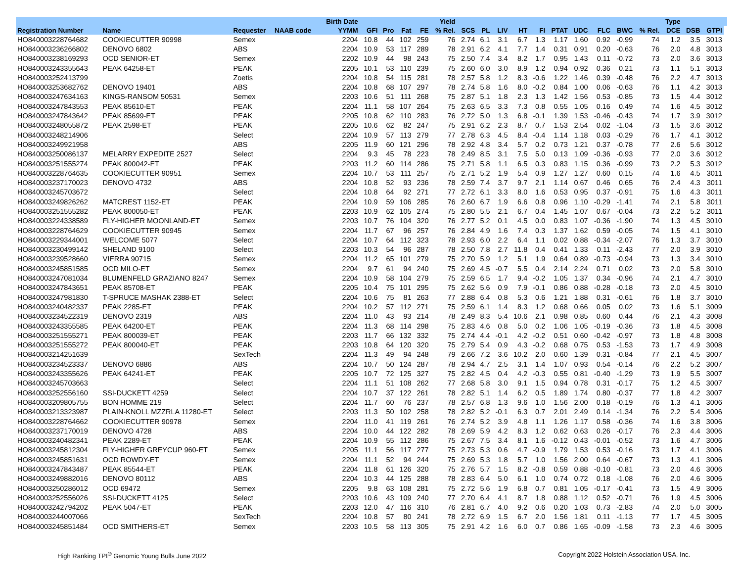| | | | | Birth Date | | | | | Yield | | | | | | | | | | | Type | | | |
| --- | --- | --- | --- | --- | --- | --- | --- | --- | --- | --- | --- | --- | --- | --- | --- | --- | --- | --- | --- | --- | --- | --- | --- |
| Registration Number | Name | Requester | NAAB code | YYMM | GFI | Pro | Fat | FE | % Rel. | SCS | PL | LIV | HT | FI | PTAT | UDC | FLC | BWC | % Rel. | DCE | DSB | GTPI | |
| HO840003228764682 | COOKIECUTTER 90998 | Semex | | 2204 | 10.8 | 44 | 102 | 259 | 76 | 2.74 | 6.1 | 3.1 | 6.7 | 1.3 | 1.17 | 1.60 | 0.92 | -0.99 | 74 | 1.2 | 3.5 | 3013 | |
| HO840003236266802 | DENOVO 6802 | ABS | | 2204 | 10.9 | 53 | 117 | 289 | 78 | 2.91 | 6.2 | 4.1 | 7.7 | 1.4 | 0.31 | 0.91 | 0.20 | -0.63 | 76 | 2.0 | 4.8 | 3013 | |
| HO840003238169293 | OCD SENIOR-ET | Semex | | 2202 | 10.9 | 44 | 98 | 243 | 75 | 2.50 | 7.4 | 3.4 | 8.2 | 1.7 | 0.95 | 1.43 | 0.11 | -0.72 | 73 | 2.0 | 3.6 | 3013 | |
| HO840003243355643 | PEAK 64258-ET | PEAK | | 2205 | 10.1 | 53 | 110 | 239 | 75 | 2.60 | 6.0 | 3.0 | 8.9 | 1.2 | 0.94 | 0.92 | 0.36 | 0.21 | 73 | 1.1 | 5.1 | 3013 | |
| HO840003252413799 | | Zoetis | | 2204 | 10.8 | 54 | 115 | 281 | 78 | 2.57 | 5.8 | 1.2 | 8.3 | -0.6 | 1.22 | 1.46 | 0.39 | -0.48 | 76 | 2.2 | 4.7 | 3013 | |
| HO840003253682762 | DENOVO 19401 | ABS | | 2204 | 10.8 | 68 | 107 | 297 | 78 | 2.74 | 5.8 | 1.6 | 8.0 | -0.2 | 0.84 | 1.00 | 0.06 | -0.63 | 76 | 1.1 | 4.2 | 3013 | |
| HO840003247634163 | KINGS-RANSOM 50531 | Semex | | 2203 | 10.6 | 51 | 111 | 268 | 75 | 2.87 | 5.1 | 1.8 | 2.3 | 1.3 | 1.42 | 1.56 | 0.53 | -0.85 | 73 | 1.5 | 4.4 | 3012 | |
| HO840003247843553 | PEAK 85610-ET | PEAK | | 2204 | 11.1 | 58 | 107 | 264 | 75 | 2.63 | 6.5 | 3.3 | 7.3 | 0.8 | 0.55 | 1.05 | 0.16 | 0.49 | 74 | 1.6 | 4.5 | 3012 | |
| HO840003247843642 | PEAK 85699-ET | PEAK | | 2205 | 10.8 | 62 | 110 | 283 | 76 | 2.72 | 5.0 | 1.3 | 6.8 | -0.1 | 1.39 | 1.53 | -0.46 | -0.43 | 74 | 1.7 | 3.9 | 3012 | |
| HO840003248055872 | PEAK 2598-ET | PEAK | | 2205 | 10.6 | 62 | 82 | 247 | 75 | 2.91 | 6.2 | 2.3 | 8.7 | 0.7 | 1.53 | 2.54 | 0.02 | -1.04 | 73 | 1.5 | 3.6 | 3012 | |
| HO840003248214906 | | Select | | 2204 | 10.9 | 57 | 113 | 279 | 77 | 2.78 | 6.3 | 4.5 | 8.4 | -0.4 | 1.14 | 1.18 | 0.03 | -0.29 | 76 | 1.7 | 4.1 | 3012 | |
| HO840003249921958 | | ABS | | 2205 | 11.9 | 60 | 121 | 296 | 78 | 2.92 | 4.8 | 3.4 | 5.7 | 0.2 | 0.73 | 1.21 | 0.37 | -0.78 | 77 | 2.6 | 5.6 | 3012 | |
| HO840003250086137 | MELARRY EXPEDITE 2527 | Select | | 2204 | 9.3 | 45 | 78 | 223 | 78 | 2.49 | 8.5 | 3.1 | 7.5 | 5.0 | 0.13 | 1.09 | -0.36 | -0.93 | 77 | 2.0 | 3.6 | 3012 | |
| HO840003251555274 | PEAK 800042-ET | PEAK | | 2203 | 11.2 | 60 | 114 | 286 | 75 | 2.71 | 5.8 | 1.1 | 6.5 | 0.3 | 0.83 | 1.15 | 0.36 | -0.99 | 73 | 2.2 | 5.3 | 3012 | |
| HO840003228764635 | COOKIECUTTER 90951 | Semex | | 2204 | 10.7 | 53 | 111 | 257 | 75 | 2.71 | 5.2 | 1.9 | 5.4 | 0.9 | 1.27 | 1.27 | 0.60 | 0.15 | 74 | 1.6 | 4.5 | 3011 | |
| HO840003237170023 | DENOVO 4732 | ABS | | 2204 | 10.8 | 52 | 93 | 236 | 78 | 2.59 | 7.4 | 3.7 | 9.7 | 2.1 | 1.14 | 0.67 | 0.46 | 0.65 | 76 | 2.4 | 4.3 | 3011 | |
| HO840003245703672 | | Select | | 2204 | 10.8 | 64 | 92 | 271 | 77 | 2.72 | 6.1 | 3.3 | 8.0 | 1.6 | 0.53 | 0.95 | 0.37 | -0.91 | 75 | 1.6 | 4.3 | 3011 | |
| HO840003249826262 | MATCREST 1152-ET | PEAK | | 2204 | 10.9 | 59 | 106 | 285 | 76 | 2.60 | 6.7 | 1.9 | 6.6 | 0.8 | 0.96 | 1.10 | -0.29 | -1.41 | 74 | 2.1 | 5.8 | 3011 | |
| HO840003251555282 | PEAK 800050-ET | PEAK | | 2203 | 10.9 | 62 | 105 | 274 | 75 | 2.80 | 5.5 | 2.1 | 6.7 | 0.4 | 1.45 | 1.07 | 0.67 | -0.04 | 73 | 2.2 | 5.2 | 3011 | |
| HO840003224338589 | FLY-HIGHER MOONLAND-ET | Semex | | 2203 | 10.7 | 76 | 104 | 320 | 76 | 2.77 | 5.2 | 0.1 | 4.5 | 0.0 | 0.83 | 1.07 | -0.36 | -1.90 | 74 | 1.3 | 4.5 | 3010 | |
| HO840003228764629 | COOKIECUTTER 90945 | Semex | | 2204 | 11.7 | 67 | 96 | 257 | 76 | 2.84 | 4.9 | 1.6 | 7.4 | 0.3 | 1.37 | 1.62 | 0.59 | -0.05 | 74 | 1.5 | 4.1 | 3010 | |
| HO840003229344001 | WELCOME 5077 | Select | | 2204 | 10.7 | 64 | 112 | 323 | 78 | 2.93 | 6.0 | 2.2 | 6.4 | 1.1 | 0.02 | 0.88 | -0.34 | -2.07 | 76 | 1.3 | 3.7 | 3010 | |
| HO840003230499142 | SHELAND 9100 | Select | | 2203 | 10.3 | 54 | 96 | 287 | 78 | 2.50 | 7.8 | 2.7 | 11.8 | 0.4 | 0.41 | 1.33 | 0.11 | -2.43 | 77 | 2.0 | 3.9 | 3010 | |
| HO840003239528660 | VIERRA 90715 | Semex | | 2204 | 11.2 | 65 | 101 | 279 | 75 | 2.70 | 5.9 | 1.2 | 5.1 | 1.9 | 0.64 | 0.89 | -0.73 | -0.94 | 73 | 1.3 | 3.4 | 3010 | |
| HO840003245851585 | OCD MILO-ET | Semex | | 2204 | 9.7 | 61 | 94 | 240 | 75 | 2.69 | 4.5 | -0.7 | 5.5 | 0.4 | 2.14 | 2.24 | 0.71 | 0.02 | 73 | 2.0 | 5.8 | 3010 | |
| HO840003247081034 | BLUMENFELD GRAZIANO 8247 | Semex | | 2204 | 10.9 | 58 | 104 | 279 | 75 | 2.59 | 6.5 | 1.7 | 9.4 | -0.2 | 1.05 | 1.37 | 0.34 | -0.96 | 74 | 2.1 | 4.7 | 3010 | |
| HO840003247843651 | PEAK 85708-ET | PEAK | | 2205 | 10.4 | 75 | 101 | 295 | 75 | 2.62 | 5.6 | 0.9 | 7.9 | -0.1 | 0.86 | 0.88 | -0.28 | -0.18 | 73 | 2.0 | 4.5 | 3010 | |
| HO840003247981830 | T-SPRUCE MASHAK 2388-ET | Select | | 2204 | 10.6 | 75 | 81 | 263 | 77 | 2.88 | 6.4 | 0.8 | 5.3 | 0.6 | 1.21 | 1.88 | 0.31 | -0.61 | 76 | 1.8 | 3.7 | 3010 | |
| HO840003240482337 | PEAK 2285-ET | PEAK | | 2204 | 10.2 | 57 | 112 | 271 | 75 | 2.59 | 6.1 | 1.4 | 8.3 | 1.2 | 0.68 | 0.66 | 0.05 | 0.02 | 73 | 1.6 | 5.1 | 3009 | |
| HO840003234522319 | DENOVO 2319 | ABS | | 2204 | 11.0 | 43 | 93 | 214 | 78 | 2.49 | 8.3 | 5.4 | 10.6 | 2.1 | 0.98 | 0.85 | 0.60 | 0.44 | 76 | 2.1 | 4.3 | 3008 | |
| HO840003243355585 | PEAK 64200-ET | PEAK | | 2204 | 11.3 | 68 | 114 | 298 | 75 | 2.83 | 4.6 | 0.8 | 5.0 | 0.2 | 1.06 | 1.05 | -0.19 | -0.36 | 73 | 1.8 | 4.5 | 3008 | |
| HO840003251555271 | PEAK 800039-ET | PEAK | | 2203 | 11.7 | 66 | 132 | 332 | 75 | 2.74 | 4.4 | -0.1 | 4.2 | -0.2 | 0.51 | 0.60 | -0.42 | -0.97 | 73 | 1.8 | 4.8 | 3008 | |
| HO840003251555272 | PEAK 800040-ET | PEAK | | 2203 | 10.8 | 64 | 120 | 320 | 75 | 2.79 | 5.4 | 0.9 | 4.3 | -0.2 | 0.68 | 0.75 | 0.53 | -1.53 | 73 | 1.7 | 4.9 | 3008 | |
| HO840003214251639 | | SexTech | | 2204 | 11.3 | 49 | 94 | 248 | 79 | 2.66 | 7.2 | 3.6 | 10.2 | 2.0 | 0.60 | 1.39 | 0.31 | -0.84 | 77 | 2.1 | 4.5 | 3007 | |
| HO840003234523337 | DENOVO 6886 | ABS | | 2204 | 10.7 | 50 | 124 | 287 | 78 | 2.94 | 4.7 | 2.5 | 3.1 | 1.4 | 1.07 | 0.93 | 0.54 | -0.14 | 76 | 2.2 | 5.2 | 3007 | |
| HO840003243355626 | PEAK 64241-ET | PEAK | | 2205 | 10.7 | 72 | 125 | 327 | 75 | 2.82 | 4.5 | 0.4 | 4.2 | -0.3 | 0.55 | 0.81 | -0.40 | -1.29 | 73 | 1.9 | 5.5 | 3007 | |
| HO840003245703663 | | Select | | 2204 | 11.1 | 51 | 108 | 262 | 77 | 2.68 | 5.8 | 3.0 | 9.1 | 1.5 | 0.94 | 0.78 | 0.31 | -0.17 | 75 | 1.2 | 4.5 | 3007 | |
| HO840003252556160 | SSI-DUCKETT 4259 | Select | | 2204 | 10.7 | 37 | 122 | 261 | 78 | 2.82 | 5.1 | 1.4 | 6.2 | 0.5 | 1.89 | 1.74 | 0.80 | -0.37 | 77 | 1.8 | 4.2 | 3007 | |
| HO840003209805755 | BON HOMME 219 | Select | | 2204 | 11.7 | 60 | 76 | 237 | 78 | 2.57 | 6.8 | 1.3 | 9.6 | 1.0 | 1.56 | 2.00 | 0.18 | -0.19 | 76 | 1.3 | 4.1 | 3006 | |
| HO840003213323987 | PLAIN-KNOLL MZZRLA 11280-ET | Select | | 2203 | 11.3 | 50 | 102 | 258 | 78 | 2.82 | 5.2 | -0.1 | 6.3 | 0.7 | 2.01 | 2.49 | 0.14 | -1.34 | 76 | 2.2 | 5.4 | 3006 | |
| HO840003228764662 | COOKIECUTTER 90978 | Semex | | 2204 | 11.0 | 41 | 119 | 261 | 76 | 2.74 | 5.2 | 3.9 | 4.8 | 1.1 | 1.26 | 1.17 | 0.58 | -0.36 | 74 | 1.6 | 3.8 | 3006 | |
| HO840003237170019 | DENOVO 4728 | ABS | | 2204 | 10.0 | 44 | 122 | 282 | 78 | 2.69 | 5.9 | 4.2 | 8.3 | 1.2 | 0.62 | 0.63 | 0.26 | -0.17 | 76 | 2.3 | 4.4 | 3006 | |
| HO840003240482341 | PEAK 2289-ET | PEAK | | 2204 | 10.9 | 55 | 112 | 286 | 75 | 2.67 | 7.5 | 3.4 | 8.1 | 1.6 | -0.12 | 0.43 | -0.01 | -0.52 | 73 | 1.6 | 4.7 | 3006 | |
| HO840003245812304 | FLY-HIGHER GREYCUP 960-ET | Semex | | 2205 | 11.1 | 56 | 117 | 277 | 75 | 2.73 | 5.3 | 0.6 | 4.7 | -0.9 | 1.79 | 1.53 | 0.53 | -0.16 | 73 | 1.7 | 4.1 | 3006 | |
| HO840003245851631 | OCD ROWDY-ET | Semex | | 2204 | 11.1 | 52 | 94 | 244 | 75 | 2.69 | 5.3 | 1.8 | 5.7 | 1.0 | 1.56 | 2.00 | 0.64 | -0.67 | 73 | 1.3 | 4.1 | 3006 | |
| HO840003247843487 | PEAK 85544-ET | PEAK | | 2204 | 11.8 | 61 | 126 | 320 | 75 | 2.76 | 5.7 | 1.5 | 8.2 | -0.8 | 0.59 | 0.88 | -0.10 | -0.81 | 73 | 2.0 | 4.6 | 3006 | |
| HO840003249882016 | DENOVO 80112 | ABS | | 2204 | 10.3 | 44 | 125 | 288 | 78 | 2.83 | 6.4 | 5.0 | 6.1 | 1.0 | 0.74 | 0.72 | 0.18 | -1.08 | 76 | 2.0 | 4.6 | 3006 | |
| HO840003250286012 | OCD 69472 | Semex | | 2205 | 9.8 | 63 | 108 | 281 | 75 | 2.72 | 5.6 | 1.9 | 6.8 | 0.7 | 0.81 | 1.05 | -0.17 | -0.41 | 73 | 1.5 | 4.9 | 3006 | |
| HO840003252556026 | SSI-DUCKETT 4125 | Select | | 2203 | 10.6 | 43 | 109 | 240 | 77 | 2.70 | 6.4 | 4.1 | 8.7 | 1.8 | 0.88 | 1.12 | 0.52 | -0.71 | 76 | 1.9 | 4.5 | 3006 | |
| HO840003242794202 | PEAK 5047-ET | PEAK | | 2203 | 12.0 | 47 | 116 | 310 | 76 | 2.81 | 6.7 | 4.0 | 9.2 | 0.6 | 0.20 | 1.03 | 0.73 | -2.83 | 74 | 2.0 | 5.0 | 3005 | |
| HO840003244007066 | | SexTech | | 2204 | 10.8 | 57 | 80 | 241 | 78 | 2.72 | 6.9 | 1.5 | 6.7 | 2.0 | 1.56 | 1.81 | 0.11 | -1.13 | 77 | 1.7 | 4.5 | 3005 | |
| HO840003245851484 | OCD SMITHERS-ET | Semex | | 2203 | 10.5 | 58 | 113 | 305 | 75 | 2.91 | 4.2 | 1.6 | 6.0 | 0.7 | 0.86 | 1.65 | -0.09 | -1.58 | 73 | 2.3 | 4.6 | 3005 | |
High Ranking TPI<sup>®</sup> Genomic Young Bulls June 2022 Copyright 2022 Holstein Association USA, Inc.